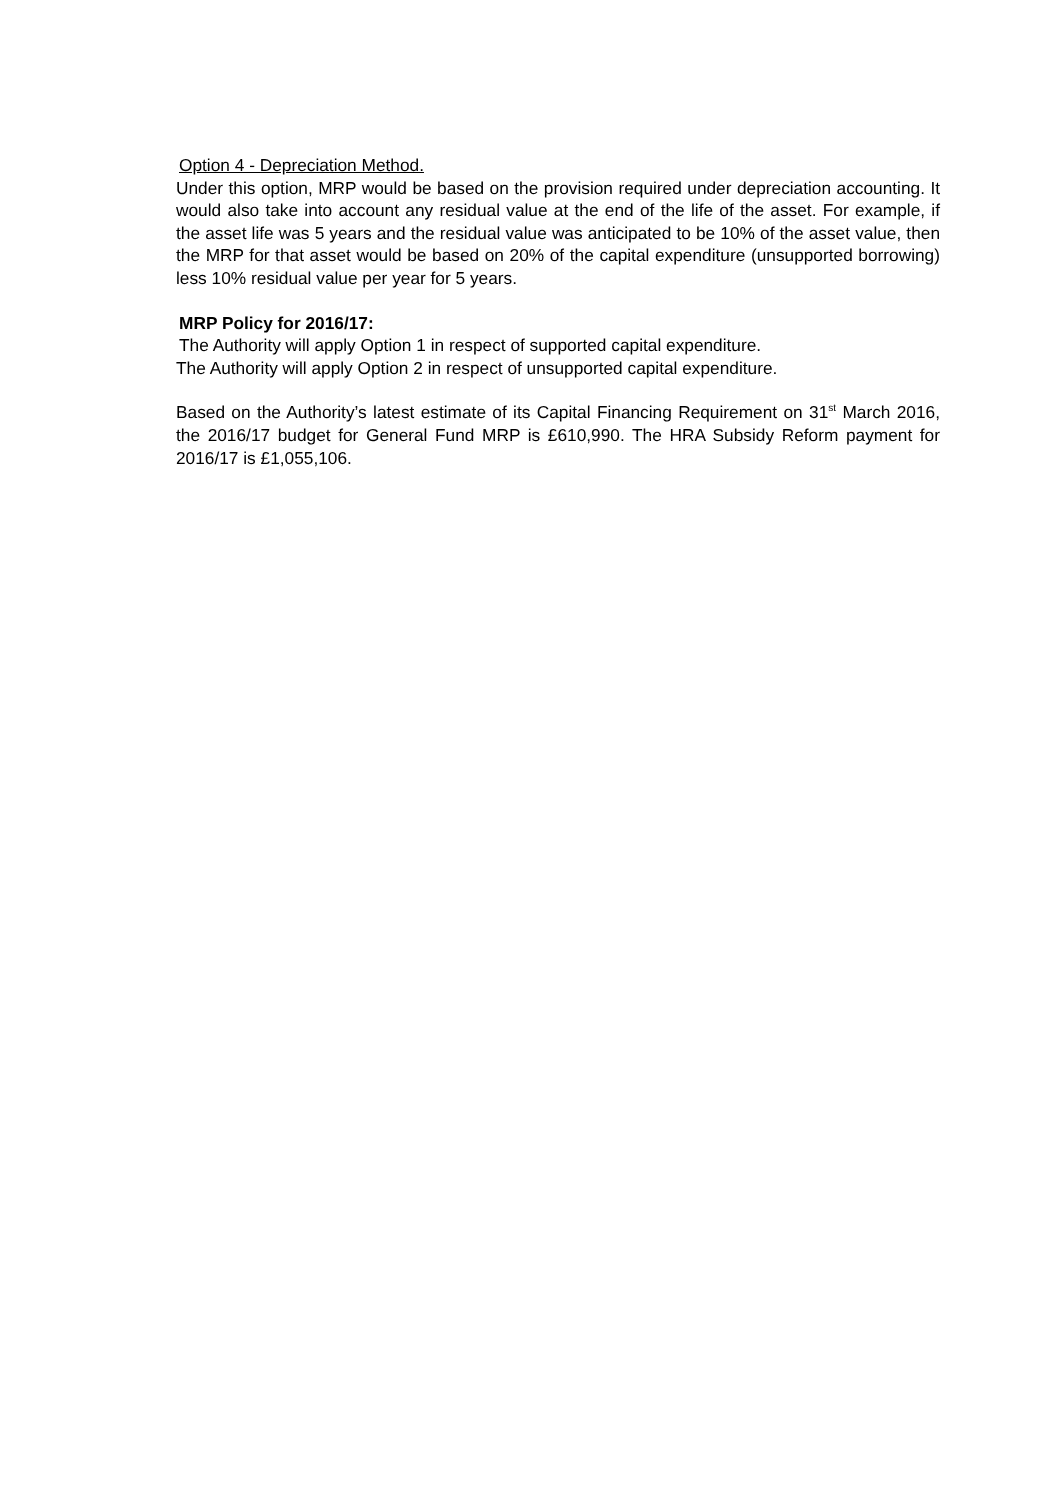Option 4 - Depreciation Method.
Under this option, MRP would be based on the provision required under depreciation accounting. It would also take into account any residual value at the end of the life of the asset. For example, if the asset life was 5 years and the residual value was anticipated to be 10% of the asset value, then the MRP for that asset would be based on 20% of the capital expenditure (unsupported borrowing) less 10% residual value per year for 5 years.
MRP Policy for 2016/17:
The Authority will apply Option 1 in respect of supported capital expenditure.
The Authority will apply Option 2 in respect of unsupported capital expenditure.
Based on the Authority’s latest estimate of its Capital Financing Requirement on 31<sup>st</sup> March 2016, the 2016/17 budget for General Fund MRP is £610,990. The HRA Subsidy Reform payment for 2016/17 is £1,055,106.